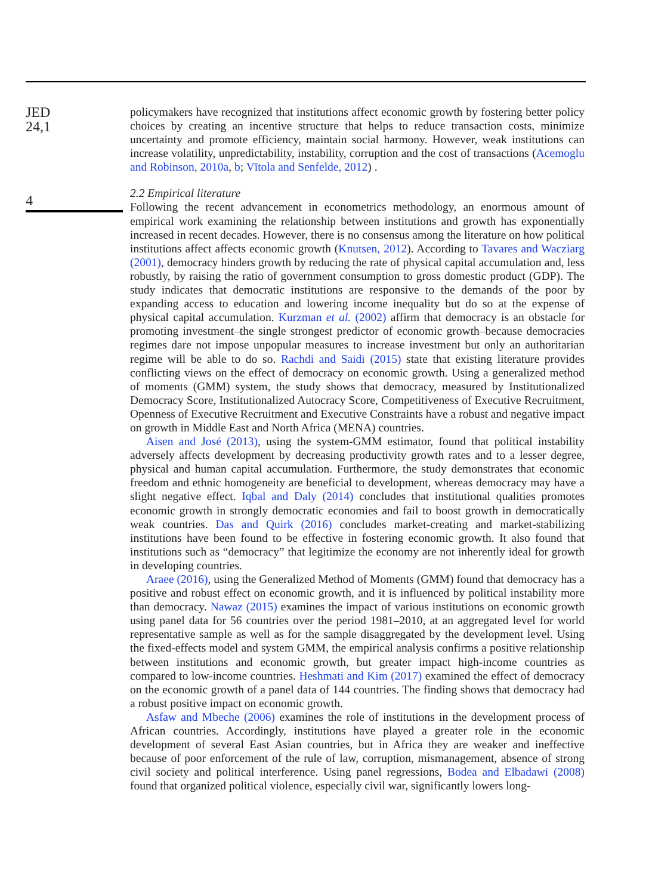JED
24,1
4
policymakers have recognized that institutions affect economic growth by fostering better policy choices by creating an incentive structure that helps to reduce transaction costs, minimize uncertainty and promote efficiency, maintain social harmony. However, weak institutions can increase volatility, unpredictability, instability, corruption and the cost of transactions (Acemoglu and Robinson, 2010a, b; Vītola and Senfelde, 2012) .
2.2 Empirical literature
Following the recent advancement in econometrics methodology, an enormous amount of empirical work examining the relationship between institutions and growth has exponentially increased in recent decades. However, there is no consensus among the literature on how political institutions affect affects economic growth (Knutsen, 2012). According to Tavares and Wacziarg (2001), democracy hinders growth by reducing the rate of physical capital accumulation and, less robustly, by raising the ratio of government consumption to gross domestic product (GDP). The study indicates that democratic institutions are responsive to the demands of the poor by expanding access to education and lowering income inequality but do so at the expense of physical capital accumulation. Kurzman et al. (2002) affirm that democracy is an obstacle for promoting investment–the single strongest predictor of economic growth–because democracies regimes dare not impose unpopular measures to increase investment but only an authoritarian regime will be able to do so. Rachdi and Saidi (2015) state that existing literature provides conflicting views on the effect of democracy on economic growth. Using a generalized method of moments (GMM) system, the study shows that democracy, measured by Institutionalized Democracy Score, Institutionalized Autocracy Score, Competitiveness of Executive Recruitment, Openness of Executive Recruitment and Executive Constraints have a robust and negative impact on growth in Middle East and North Africa (MENA) countries.
Aisen and José (2013), using the system-GMM estimator, found that political instability adversely affects development by decreasing productivity growth rates and to a lesser degree, physical and human capital accumulation. Furthermore, the study demonstrates that economic freedom and ethnic homogeneity are beneficial to development, whereas democracy may have a slight negative effect. Iqbal and Daly (2014) concludes that institutional qualities promotes economic growth in strongly democratic economies and fail to boost growth in democratically weak countries. Das and Quirk (2016) concludes market-creating and market-stabilizing institutions have been found to be effective in fostering economic growth. It also found that institutions such as “democracy” that legitimize the economy are not inherently ideal for growth in developing countries.
Araee (2016), using the Generalized Method of Moments (GMM) found that democracy has a positive and robust effect on economic growth, and it is influenced by political instability more than democracy. Nawaz (2015) examines the impact of various institutions on economic growth using panel data for 56 countries over the period 1981–2010, at an aggregated level for world representative sample as well as for the sample disaggregated by the development level. Using the fixed-effects model and system GMM, the empirical analysis confirms a positive relationship between institutions and economic growth, but greater impact high-income countries as compared to low-income countries. Heshmati and Kim (2017) examined the effect of democracy on the economic growth of a panel data of 144 countries. The finding shows that democracy had a robust positive impact on economic growth.
Asfaw and Mbeche (2006) examines the role of institutions in the development process of African countries. Accordingly, institutions have played a greater role in the economic development of several East Asian countries, but in Africa they are weaker and ineffective because of poor enforcement of the rule of law, corruption, mismanagement, absence of strong civil society and political interference. Using panel regressions, Bodea and Elbadawi (2008) found that organized political violence, especially civil war, significantly lowers long-